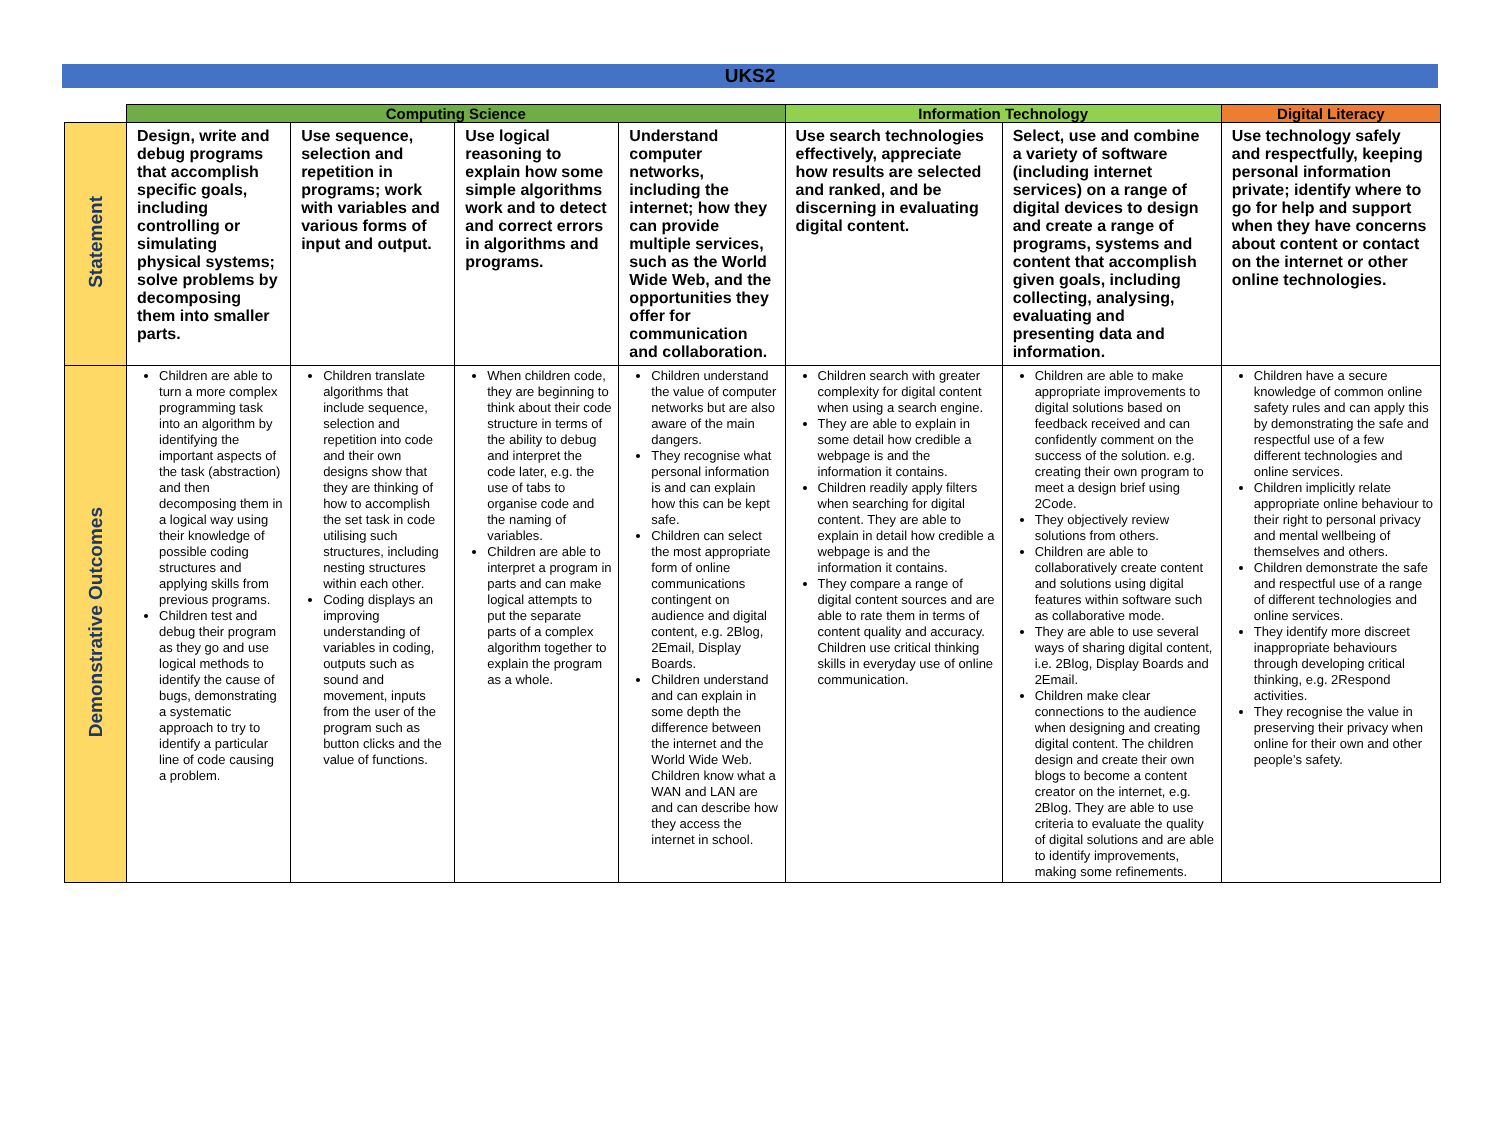UKS2
| | Computing Science | | | | Information Technology | | Digital Literacy |
| --- | --- | --- | --- | --- | --- | --- | --- |
| Statement | Design, write and debug programs that accomplish specific goals, including controlling or simulating physical systems; solve problems by decomposing them into smaller parts. | Use sequence, selection and repetition in programs; work with variables and various forms of input and output. | Use logical reasoning to explain how some simple algorithms work and to detect and correct errors in algorithms and programs. | Understand computer networks, including the internet; how they can provide multiple services, such as the World Wide Web, and the opportunities they offer for communication and collaboration. | Use search technologies effectively, appreciate how results are selected and ranked, and be discerning in evaluating digital content. | Select, use and combine a variety of software (including internet services) on a range of digital devices to design and create a range of programs, systems and content that accomplish given goals, including collecting, analysing, evaluating and presenting data and information. | Use technology safely and respectfully, keeping personal information private; identify where to go for help and support when they have concerns about content or contact on the internet or other online technologies. |
| Demonstrative Outcomes | Children are able to turn a more complex programming task into an algorithm by identifying the important aspects of the task (abstraction) and then decomposing them in a logical way using their knowledge of possible coding structures and applying skills from previous programs. Children test and debug their program as they go and use logical methods to identify the cause of bugs, demonstrating a systematic approach to try to identify a particular line of code causing a problem. | Children translate algorithms that include sequence, selection and repetition into code and their own designs show that they are thinking of how to accomplish the set task in code utilising such structures, including nesting structures within each other. Coding displays an improving understanding of variables in coding, outputs such as sound and movement, inputs from the user of the program such as button clicks and the value of functions. | When children code, they are beginning to think about their code structure in terms of the ability to debug and interpret the code later, e.g. the use of tabs to organise code and the naming of variables. Children are able to interpret a program in parts and can make logical attempts to put the separate parts of a complex algorithm together to explain the program as a whole. | Children understand the value of computer networks but are also aware of the main dangers. They recognise what personal information is and can explain how this can be kept safe. Children can select the most appropriate form of online communications contingent on audience and digital content, e.g. 2Blog, 2Email, Display Boards. Children understand and can explain in some depth the difference between the internet and the World Wide Web. Children know what a WAN and LAN are and can describe how they access the internet in school. | Children search with greater complexity for digital content when using a search engine. They are able to explain in some detail how credible a webpage is and the information it contains. Children readily apply filters when searching for digital content. They are able to explain in detail how credible a webpage is and the information it contains. They compare a range of digital content sources and are able to rate them in terms of content quality and accuracy. Children use critical thinking skills in everyday use of online communication. | Children are able to make appropriate improvements to digital solutions based on feedback received and can confidently comment on the success of the solution. e.g. creating their own program to meet a design brief using 2Code. They objectively review solutions from others. Children are able to collaboratively create content and solutions using digital features within software such as collaborative mode. They are able to use several ways of sharing digital content, i.e. 2Blog, Display Boards and 2Email. Children make clear connections to the audience when designing and creating digital content. The children design and create their own blogs to become a content creator on the internet, e.g. 2Blog. They are able to use criteria to evaluate the quality of digital solutions and are able to identify improvements, making some refinements. | Children have a secure knowledge of common online safety rules and can apply this by demonstrating the safe and respectful use of a few different technologies and online services. Children implicitly relate appropriate online behaviour to their right to personal privacy and mental wellbeing of themselves and others. Children demonstrate the safe and respectful use of a range of different technologies and online services. They identify more discreet inappropriate behaviours through developing critical thinking, e.g. 2Respond activities. They recognise the value in preserving their privacy when online for their own and other people’s safety. |